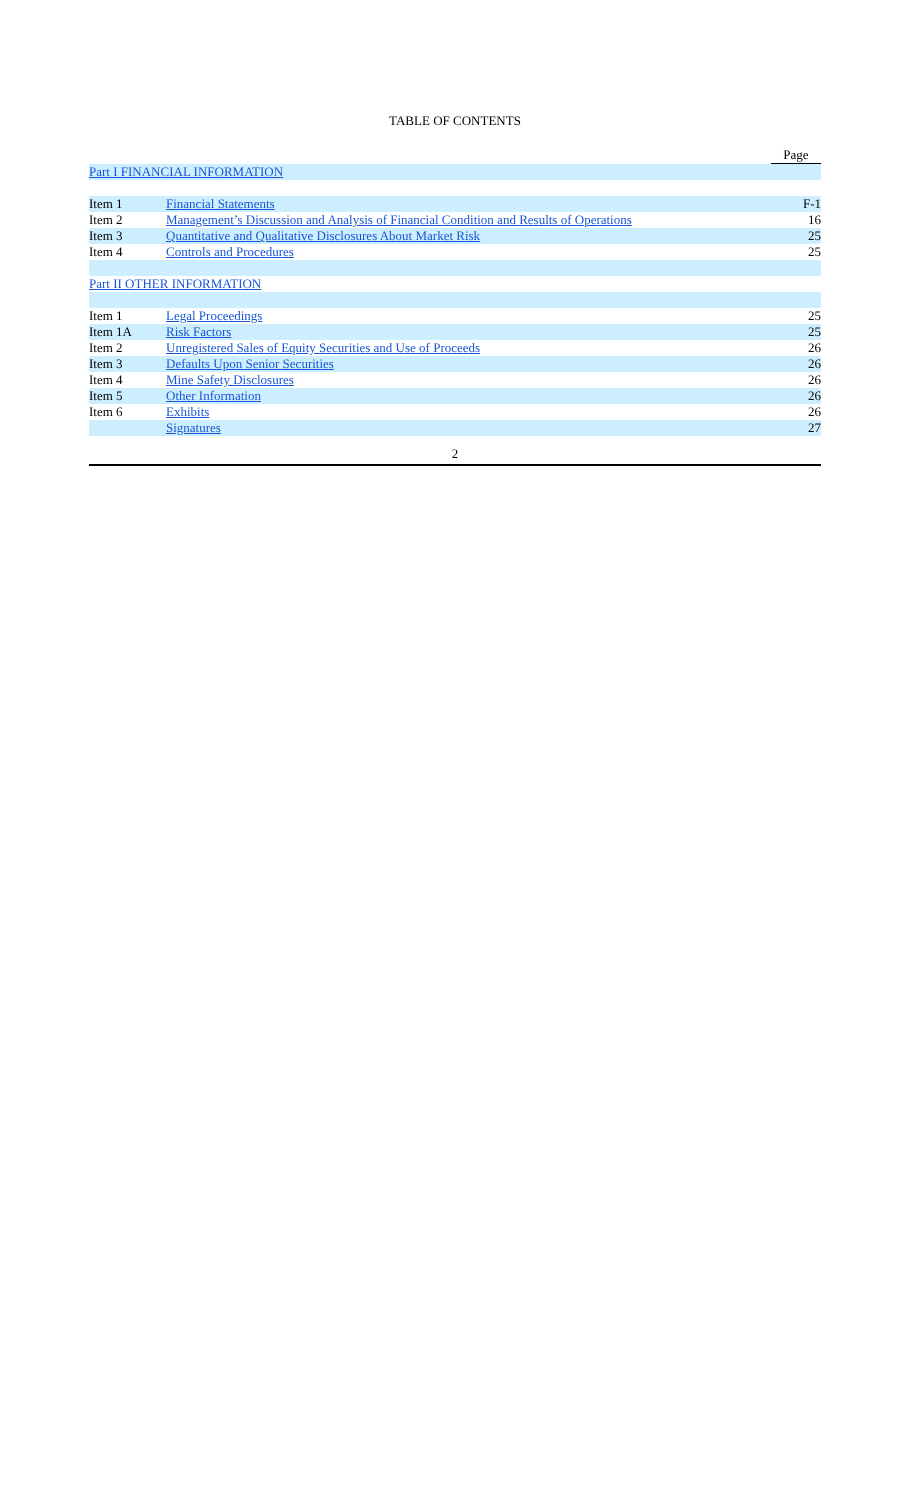TABLE OF CONTENTS
| | | Page |
| Part I FINANCIAL INFORMATION | | |
| Item 1 | Financial Statements | F-1 |
| Item 2 | Management’s Discussion and Analysis of Financial Condition and Results of Operations | 16 |
| Item 3 | Quantitative and Qualitative Disclosures About Market Risk | 25 |
| Item 4 | Controls and Procedures | 25 |
| Part II OTHER INFORMATION | | |
| Item 1 | Legal Proceedings | 25 |
| Item 1A | Risk Factors | 25 |
| Item 2 | Unregistered Sales of Equity Securities and Use of Proceeds | 26 |
| Item 3 | Defaults Upon Senior Securities | 26 |
| Item 4 | Mine Safety Disclosures | 26 |
| Item 5 | Other Information | 26 |
| Item 6 | Exhibits | 26 |
| | Signatures | 27 |
2